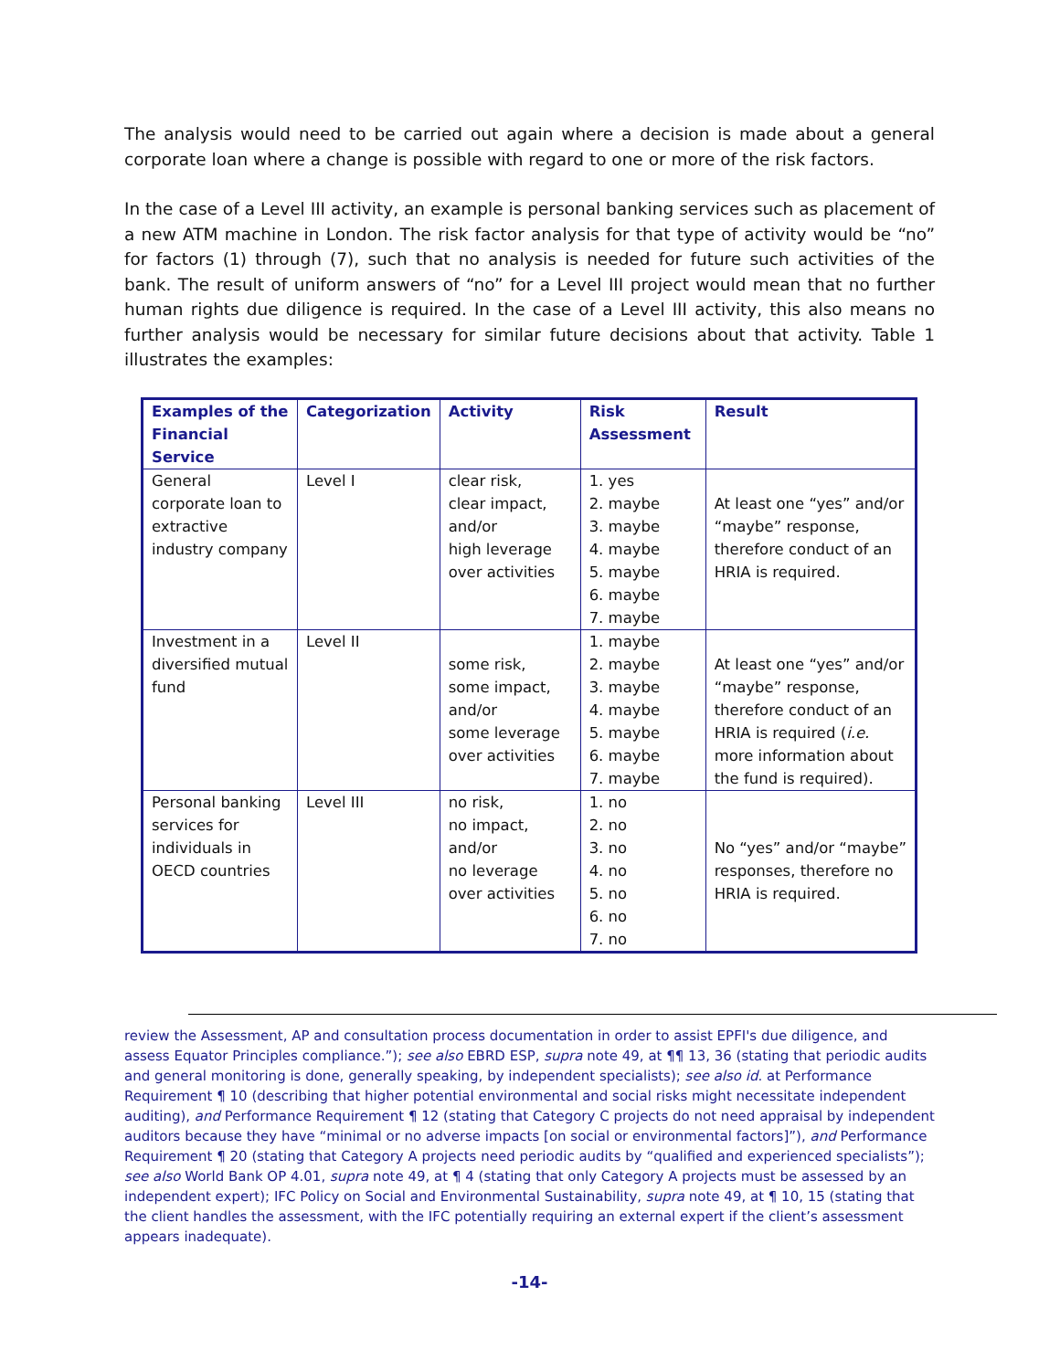The analysis would need to be carried out again where a decision is made about a general corporate loan where a change is possible with regard to one or more of the risk factors.
In the case of a Level III activity, an example is personal banking services such as placement of a new ATM machine in London. The risk factor analysis for that type of activity would be “no” for factors (1) through (7), such that no analysis is needed for future such activities of the bank. The result of uniform answers of “no” for a Level III project would mean that no further human rights due diligence is required. In the case of a Level III activity, this also means no further analysis would be necessary for similar future decisions about that activity. Table 1 illustrates the examples:
| Examples of the Financial Service | Categorization | Activity | Risk Assessment | Result |
| --- | --- | --- | --- | --- |
| General corporate loan to extractive industry company | Level I | clear risk, clear impact, and/or high leverage over activities | 1. yes 2. maybe 3. maybe 4. maybe 5. maybe 6. maybe 7. maybe | At least one “yes” and/or “maybe” response, therefore conduct of an HRIA is required. |
| Investment in a diversified mutual fund | Level II | some risk, some impact, and/or some leverage over activities | 1. maybe 2. maybe 3. maybe 4. maybe 5. maybe 6. maybe 7. maybe | At least one “yes” and/or “maybe” response, therefore conduct of an HRIA is required ( i.e. more information about the fund is required). |
| Personal banking services for individuals in OECD countries | Level III | no risk, no impact, and/or no leverage over activities | 1. no 2. no 3. no 4. no 5. no 6. no 7. no | No “yes” and/or “maybe” responses, therefore no HRIA is required. |
review the Assessment, AP and consultation process documentation in order to assist EPFI's due diligence, and assess Equator Principles compliance.”); see also EBRD ESP, supra note 49, at ¶¶ 13, 36 (stating that periodic audits and general monitoring is done, generally speaking, by independent specialists); see also id. at Performance Requirement ¶ 10 (describing that higher potential environmental and social risks might necessitate independent auditing), and Performance Requirement ¶ 12 (stating that Category C projects do not need appraisal by independent auditors because they have “minimal or no adverse impacts [on social or environmental factors]”), and Performance Requirement ¶ 20 (stating that Category A projects need periodic audits by “qualified and experienced specialists”); see also World Bank OP 4.01, supra note 49, at ¶ 4 (stating that only Category A projects must be assessed by an independent expert); IFC Policy on Social and Environmental Sustainability, supra note 49, at ¶ 10, 15 (stating that the client handles the assessment, with the IFC potentially requiring an external expert if the client’s assessment appears inadequate).
-14-